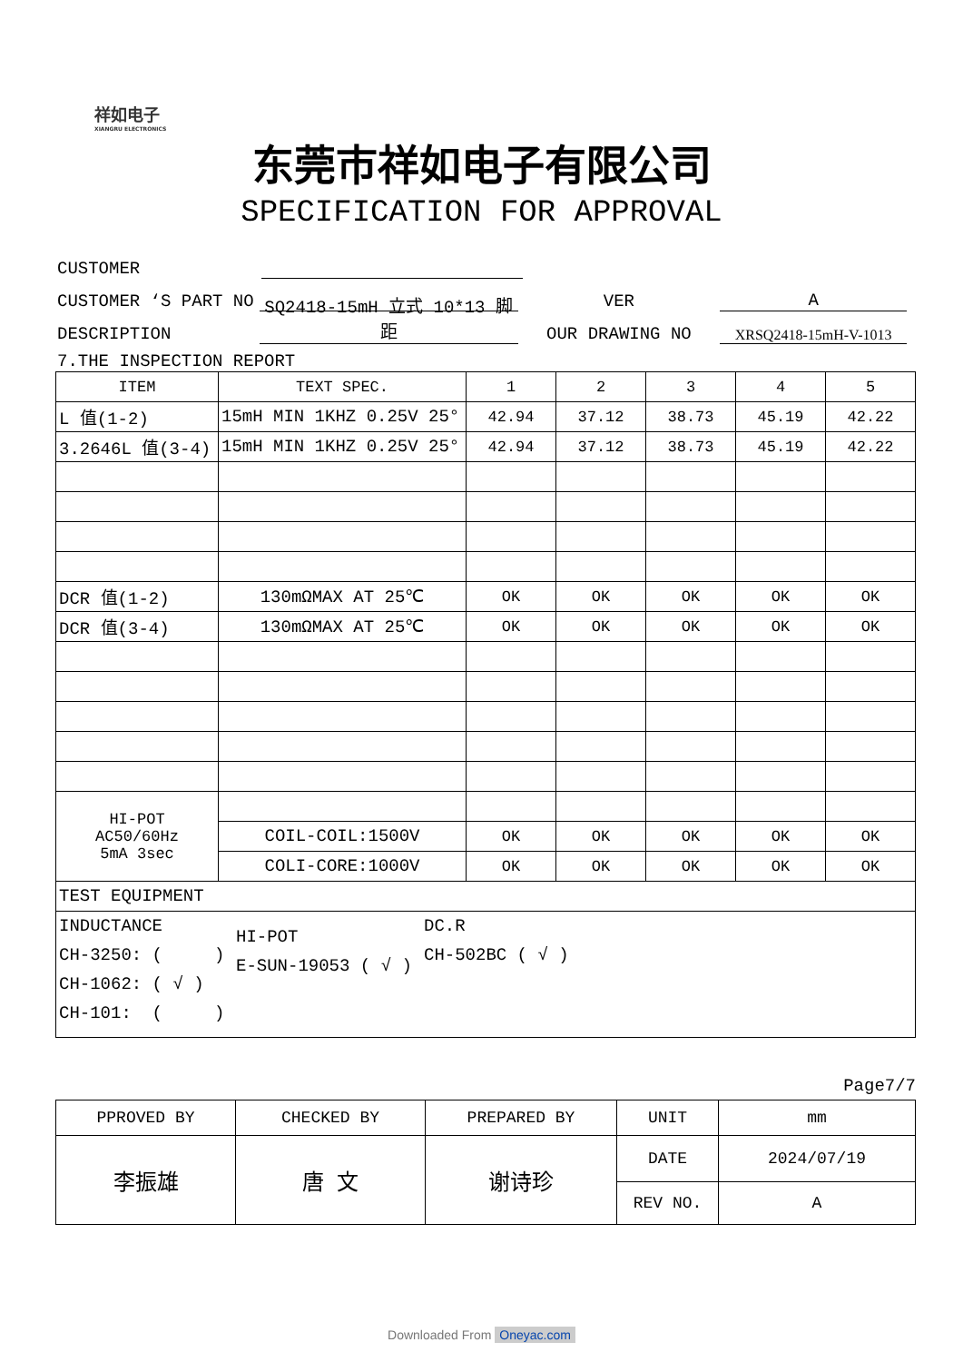祥如电子
XIANGRU ELECTRONICS
东莞市祥如电子有限公司
SPECIFICATION FOR APPROVAL
CUSTOMER
CUSTOMER ‘S PART NO VER A
DESCRIPTION SQ2418-15mH 立式 10*13 脚距 OUR DRAWING NO XRSQ2418-15mH-V-1013
7.THE INSPECTION REPORT
| ITEM | TEXT SPEC. | 1 | 2 | 3 | 4 | 5 |
| --- | --- | --- | --- | --- | --- | --- |
| L 值(1-2) | 15mH MIN 1KHZ 0.25V 25° | 42.94 | 37.12 | 38.73 | 45.19 | 42.22 |
| 3.2646L 值(3-4) | 15mH MIN 1KHZ 0.25V 25° | 42.94 | 37.12 | 38.73 | 45.19 | 42.22 |
| DCR 值(1-2) | 130mΩMAX AT 25℃ | OK | OK | OK | OK | OK |
| DCR 值(3-4) | 130mΩMAX AT 25℃ | OK | OK | OK | OK | OK |
| HI-POT AC50/60Hz 5mA 3sec | | | | | | |
| | COIL-COIL:1500V | OK | OK | OK | OK | OK |
| | COLI-CORE:1000V | OK | OK | OK | OK | OK |
| TEST EQUIPMENT | | | | | | |
| INDUCTANCE CH-3250: ( ) CH-1062: ( √ ) CH-101: ( ) HI-POT E-SUN-19053 ( √ ) DC.R CH-502BC ( √ ) | | | | | | |
Page7/7
| PPROVED BY | CHECKED BY | PREPARED BY | UNIT | mm |
| 李振雄 | 唐 文 | 谢诗珍 | DATE | 2024/07/19 |
| | | | REV NO. | A |
Downloaded From Oneyac.com